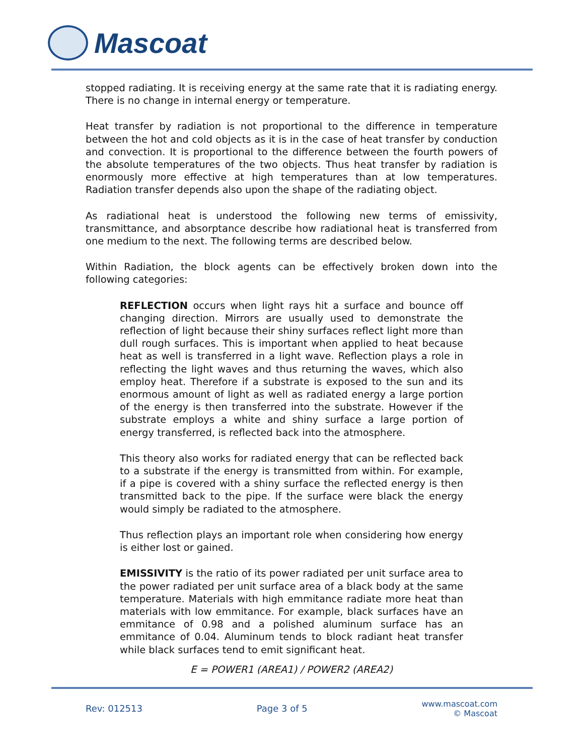Mascoat
stopped radiating. It is receiving energy at the same rate that it is radiating energy. There is no change in internal energy or temperature.
Heat transfer by radiation is not proportional to the difference in temperature between the hot and cold objects as it is in the case of heat transfer by conduction and convection. It is proportional to the difference between the fourth powers of the absolute temperatures of the two objects. Thus heat transfer by radiation is enormously more effective at high temperatures than at low temperatures. Radiation transfer depends also upon the shape of the radiating object.
As radiational heat is understood the following new terms of emissivity, transmittance, and absorptance describe how radiational heat is transferred from one medium to the next. The following terms are described below.
Within Radiation, the block agents can be effectively broken down into the following categories:
REFLECTION occurs when light rays hit a surface and bounce off changing direction. Mirrors are usually used to demonstrate the reflection of light because their shiny surfaces reflect light more than dull rough surfaces. This is important when applied to heat because heat as well is transferred in a light wave. Reflection plays a role in reflecting the light waves and thus returning the waves, which also employ heat. Therefore if a substrate is exposed to the sun and its enormous amount of light as well as radiated energy a large portion of the energy is then transferred into the substrate. However if the substrate employs a white and shiny surface a large portion of energy transferred, is reflected back into the atmosphere.
This theory also works for radiated energy that can be reflected back to a substrate if the energy is transmitted from within. For example, if a pipe is covered with a shiny surface the reflected energy is then transmitted back to the pipe. If the surface were black the energy would simply be radiated to the atmosphere.
Thus reflection plays an important role when considering how energy is either lost or gained.
EMISSIVITY is the ratio of its power radiated per unit surface area to the power radiated per unit surface area of a black body at the same temperature. Materials with high emmitance radiate more heat than materials with low emmitance. For example, black surfaces have an emmitance of 0.98 and a polished aluminum surface has an emmitance of 0.04. Aluminum tends to block radiant heat transfer while black surfaces tend to emit significant heat.
E = POWER1 (AREA1) / POWER2 (AREA2)
Rev: 012513 Page 3 of 5
www.mascoat.com
© Mascoat